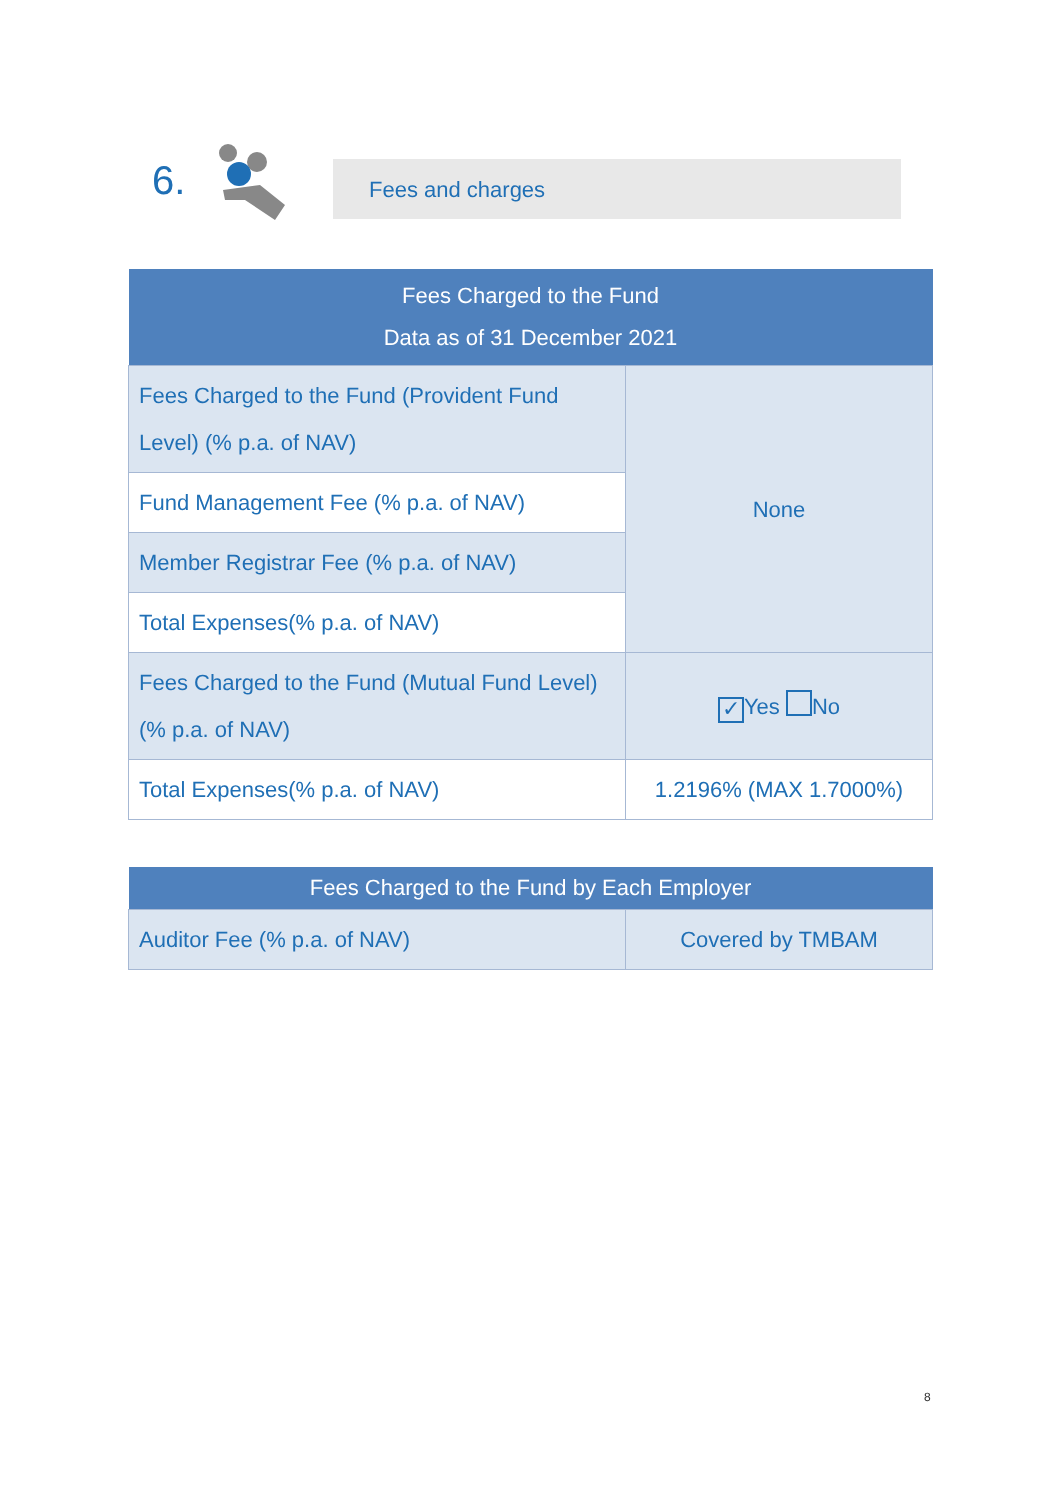6. Fees and charges
| Fees Charged to the Fund Data as of 31 December 2021 | |
| --- | --- |
| Fees Charged to the Fund (Provident Fund Level) (% p.a. of NAV) | None |
| Fund Management Fee (% p.a. of NAV) | |
| Member Registrar Fee (% p.a. of NAV) | |
| Total Expenses(% p.a. of NAV) | |
| Fees Charged to the Fund (Mutual Fund Level) (% p.a. of NAV) | ✓ Yes No |
| Total Expenses(% p.a. of NAV) | 1.2196% (MAX 1.7000%) |
| Fees Charged to the Fund by Each Employer | |
| --- | --- |
| Auditor Fee (% p.a. of NAV) | Covered by TMBAM |
8